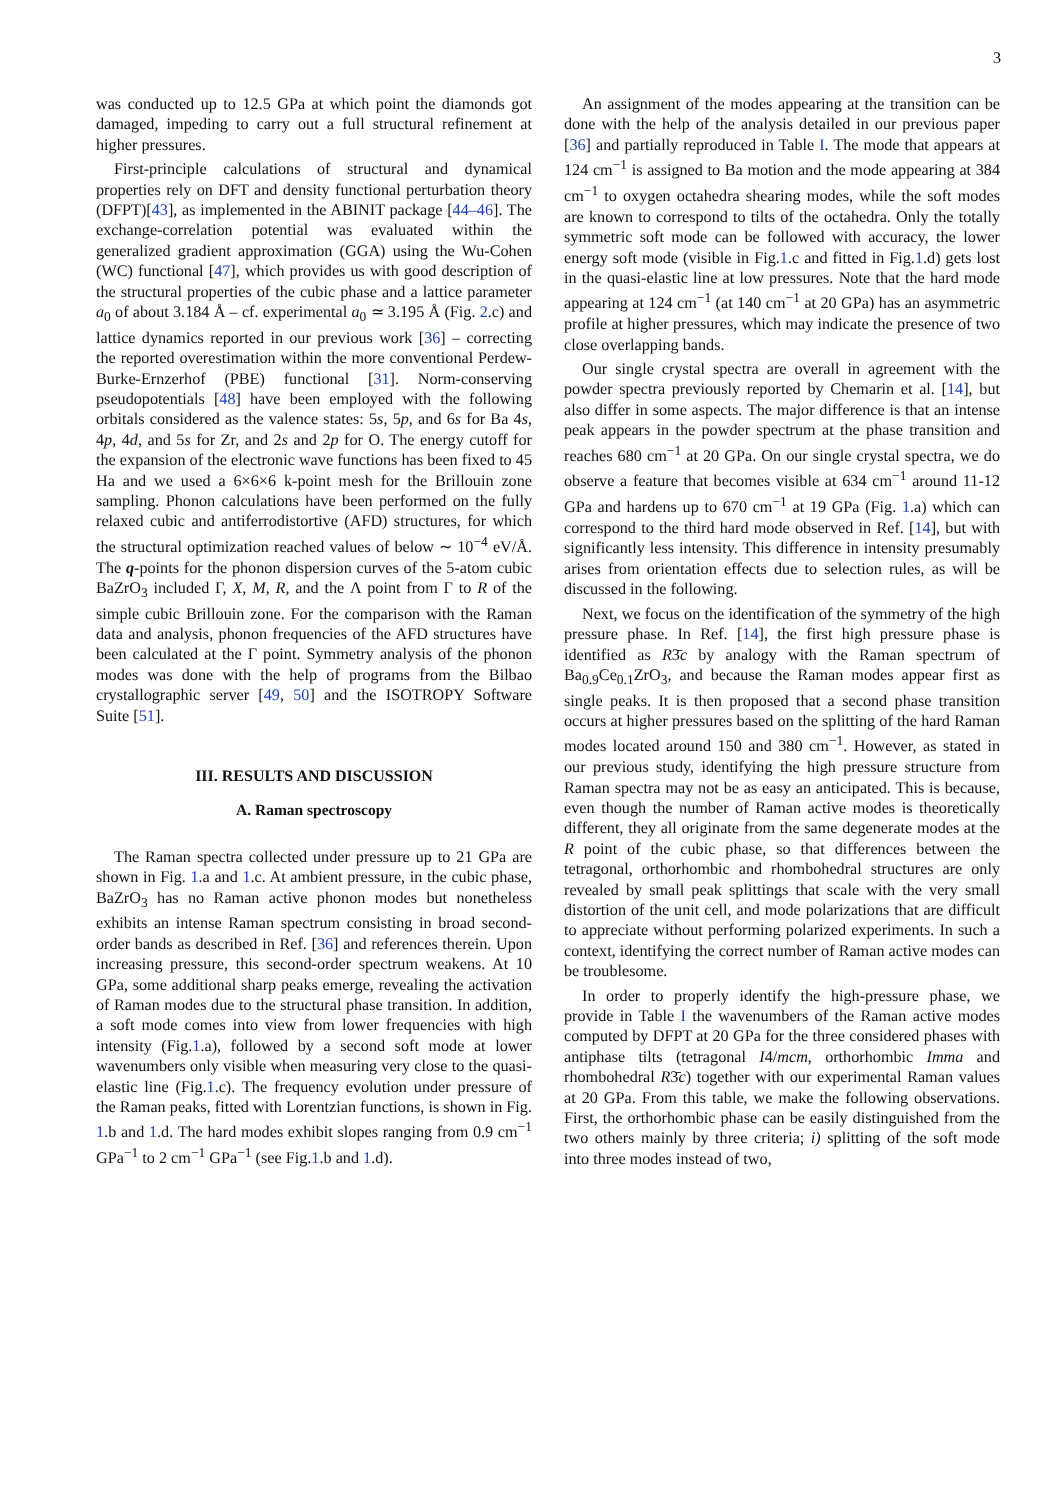3
was conducted up to 12.5 GPa at which point the diamonds got damaged, impeding to carry out a full structural refinement at higher pressures.
First-principle calculations of structural and dynamical properties rely on DFT and density functional perturbation theory (DFPT)[43], as implemented in the ABINIT package [44–46]. The exchange-correlation potential was evaluated within the generalized gradient approximation (GGA) using the Wu-Cohen (WC) functional [47], which provides us with good description of the structural properties of the cubic phase and a lattice parameter a<sub>0</sub> of about 3.184 Å – cf. experimental a<sub>0</sub> ≃ 3.195 Å (Fig. 2.c) and lattice dynamics reported in our previous work [36] – correcting the reported overestimation within the more conventional Perdew-Burke-Ernzerhof (PBE) functional [31]. Norm-conserving pseudopotentials [48] have been employed with the following orbitals considered as the valence states: 5s, 5p, and 6s for Ba 4s, 4p, 4d, and 5s for Zr, and 2s and 2p for O. The energy cutoff for the expansion of the electronic wave functions has been fixed to 45 Ha and we used a 6×6×6 k-point mesh for the Brillouin zone sampling. Phonon calculations have been performed on the fully relaxed cubic and antiferrodistortive (AFD) structures, for which the structural optimization reached values of below ∼ 10<sup>−4</sup> eV/Å. The q-points for the phonon dispersion curves of the 5-atom cubic BaZrO<sub>3</sub> included Γ, X, M, R, and the Λ point from Γ to R of the simple cubic Brillouin zone. For the comparison with the Raman data and analysis, phonon frequencies of the AFD structures have been calculated at the Γ point. Symmetry analysis of the phonon modes was done with the help of programs from the Bilbao crystallographic server [49, 50] and the ISOTROPY Software Suite [51].
III. RESULTS AND DISCUSSION
A. Raman spectroscopy
The Raman spectra collected under pressure up to 21 GPa are shown in Fig. 1.a and 1.c. At ambient pressure, in the cubic phase, BaZrO<sub>3</sub> has no Raman active phonon modes but nonetheless exhibits an intense Raman spectrum consisting in broad second-order bands as described in Ref. [36] and references therein. Upon increasing pressure, this second-order spectrum weakens. At 10 GPa, some additional sharp peaks emerge, revealing the activation of Raman modes due to the structural phase transition. In addition, a soft mode comes into view from lower frequencies with high intensity (Fig.1.a), followed by a second soft mode at lower wavenumbers only visible when measuring very close to the quasi-elastic line (Fig.1.c). The frequency evolution under pressure of the Raman peaks, fitted with Lorentzian functions, is shown in Fig. 1.b and 1.d. The hard modes exhibit slopes ranging from 0.9 cm<sup>−1</sup> GPa<sup>−1</sup> to 2 cm<sup>−1</sup> GPa<sup>−1</sup> (see Fig.1.b and 1.d).
An assignment of the modes appearing at the transition can be done with the help of the analysis detailed in our previous paper [36] and partially reproduced in Table I. The mode that appears at 124 cm<sup>−1</sup> is assigned to Ba motion and the mode appearing at 384 cm<sup>−1</sup> to oxygen octahedra shearing modes, while the soft modes are known to correspond to tilts of the octahedra. Only the totally symmetric soft mode can be followed with accuracy, the lower energy soft mode (visible in Fig.1.c and fitted in Fig.1.d) gets lost in the quasi-elastic line at low pressures. Note that the hard mode appearing at 124 cm<sup>−1</sup> (at 140 cm<sup>−1</sup> at 20 GPa) has an asymmetric profile at higher pressures, which may indicate the presence of two close overlapping bands.
Our single crystal spectra are overall in agreement with the powder spectra previously reported by Chemarin et al. [14], but also differ in some aspects. The major difference is that an intense peak appears in the powder spectrum at the phase transition and reaches 680 cm<sup>−1</sup> at 20 GPa. On our single crystal spectra, we do observe a feature that becomes visible at 634 cm<sup>−1</sup> around 11-12 GPa and hardens up to 670 cm<sup>−1</sup> at 19 GPa (Fig. 1.a) which can correspond to the third hard mode observed in Ref. [14], but with significantly less intensity. This difference in intensity presumably arises from orientation effects due to selection rules, as will be discussed in the following.
Next, we focus on the identification of the symmetry of the high pressure phase. In Ref. [14], the first high pressure phase is identified as R3̄c by analogy with the Raman spectrum of Ba<sub>0.9</sub>Ce<sub>0.1</sub>ZrO<sub>3</sub>, and because the Raman modes appear first as single peaks. It is then proposed that a second phase transition occurs at higher pressures based on the splitting of the hard Raman modes located around 150 and 380 cm<sup>−1</sup>. However, as stated in our previous study, identifying the high pressure structure from Raman spectra may not be as easy an anticipated. This is because, even though the number of Raman active modes is theoretically different, they all originate from the same degenerate modes at the R point of the cubic phase, so that differences between the tetragonal, orthorhombic and rhombohedral structures are only revealed by small peak splittings that scale with the very small distortion of the unit cell, and mode polarizations that are difficult to appreciate without performing polarized experiments. In such a context, identifying the correct number of Raman active modes can be troublesome.
In order to properly identify the high-pressure phase, we provide in Table I the wavenumbers of the Raman active modes computed by DFPT at 20 GPa for the three considered phases with antiphase tilts (tetragonal I4/mcm, orthorhombic Imma and rhombohedral R3̄c) together with our experimental Raman values at 20 GPa. From this table, we make the following observations. First, the orthorhombic phase can be easily distinguished from the two others mainly by three criteria; i) splitting of the soft mode into three modes instead of two,